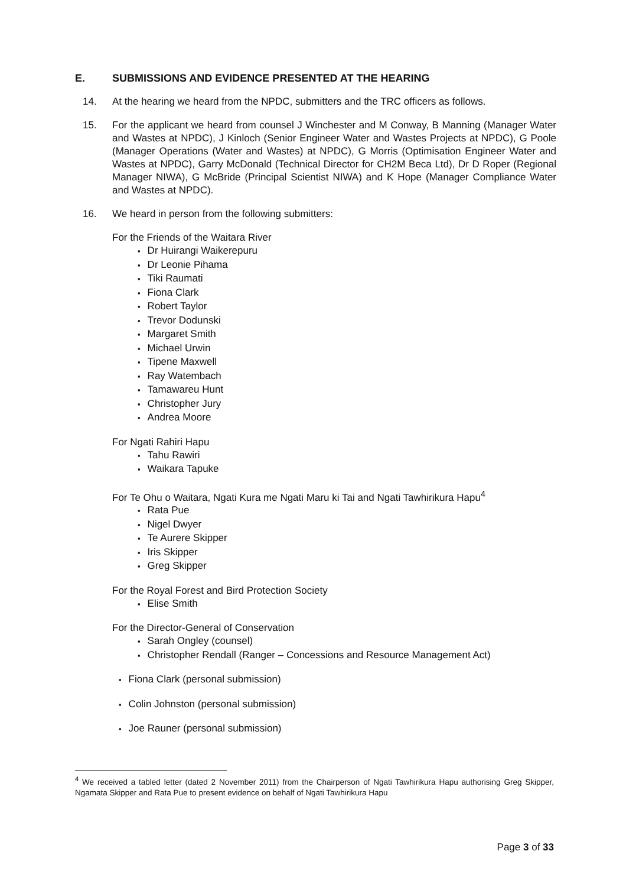E. SUBMISSIONS AND EVIDENCE PRESENTED AT THE HEARING
14. At the hearing we heard from the NPDC, submitters and the TRC officers as follows.
15. For the applicant we heard from counsel J Winchester and M Conway, B Manning (Manager Water and Wastes at NPDC), J Kinloch (Senior Engineer Water and Wastes Projects at NPDC), G Poole (Manager Operations (Water and Wastes) at NPDC), G Morris (Optimisation Engineer Water and Wastes at NPDC), Garry McDonald (Technical Director for CH2M Beca Ltd), Dr D Roper (Regional Manager NIWA), G McBride (Principal Scientist NIWA) and K Hope (Manager Compliance Water and Wastes at NPDC).
16. We heard in person from the following submitters:
For the Friends of the Waitara River
Dr Huirangi Waikerepuru
Dr Leonie Pihama
Tiki Raumati
Fiona Clark
Robert Taylor
Trevor Dodunski
Margaret Smith
Michael Urwin
Tipene Maxwell
Ray Watembach
Tamawareu Hunt
Christopher Jury
Andrea Moore
For Ngati Rahiri Hapu
Tahu Rawiri
Waikara Tapuke
For Te Ohu o Waitara, Ngati Kura me Ngati Maru ki Tai and Ngati Tawhirikura Hapu<sup>4</sup>
Rata Pue
Nigel Dwyer
Te Aurere Skipper
Iris Skipper
Greg Skipper
For the Royal Forest and Bird Protection Society
Elise Smith
For the Director-General of Conservation
Sarah Ongley (counsel)
Christopher Rendall (Ranger – Concessions and Resource Management Act)
Fiona Clark (personal submission)
Colin Johnston (personal submission)
Joe Rauner (personal submission)
<sup>4</sup> We received a tabled letter (dated 2 November 2011) from the Chairperson of Ngati Tawhirikura Hapu authorising Greg Skipper, Ngamata Skipper and Rata Pue to present evidence on behalf of Ngati Tawhirikura Hapu
Page 3 of 33